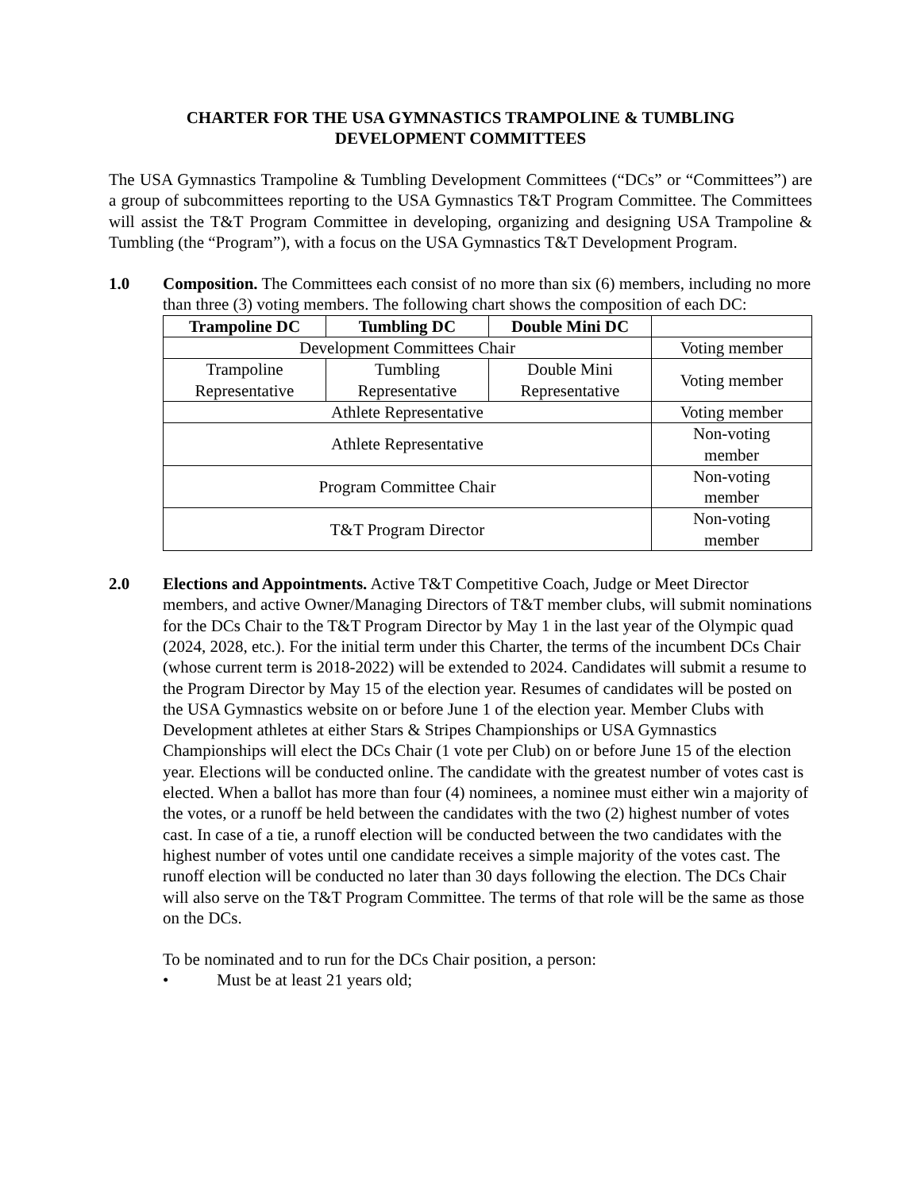CHARTER FOR THE USA GYMNASTICS TRAMPOLINE & TUMBLING
DEVELOPMENT COMMITTEES
The USA Gymnastics Trampoline & Tumbling Development Committees (“DCs” or “Committees”) are a group of subcommittees reporting to the USA Gymnastics T&T Program Committee. The Committees will assist the T&T Program Committee in developing, organizing and designing USA Trampoline & Tumbling (the “Program”), with a focus on the USA Gymnastics T&T Development Program.
1.0 Composition. The Committees each consist of no more than six (6) members, including no more than three (3) voting members. The following chart shows the composition of each DC:
| Trampoline DC | Tumbling DC | Double Mini DC | |
| Development Committees Chair | | | Voting member |
| Trampoline Representative | Tumbling Representative | Double Mini Representative | Voting member |
| Athlete Representative | | | Voting member |
| Athlete Representative | | | Non-voting member |
| Program Committee Chair | | | Non-voting member |
| T&T Program Director | | | Non-voting member |
2.0 Elections and Appointments. Active T&T Competitive Coach, Judge or Meet Director members, and active Owner/Managing Directors of T&T member clubs, will submit nominations for the DCs Chair to the T&T Program Director by May 1 in the last year of the Olympic quad (2024, 2028, etc.). For the initial term under this Charter, the terms of the incumbent DCs Chair (whose current term is 2018-2022) will be extended to 2024. Candidates will submit a resume to the Program Director by May 15 of the election year. Resumes of candidates will be posted on the USA Gymnastics website on or before June 1 of the election year. Member Clubs with Development athletes at either Stars & Stripes Championships or USA Gymnastics Championships will elect the DCs Chair (1 vote per Club) on or before June 15 of the election year. Elections will be conducted online. The candidate with the greatest number of votes cast is elected. When a ballot has more than four (4) nominees, a nominee must either win a majority of the votes, or a runoff be held between the candidates with the two (2) highest number of votes cast. In case of a tie, a runoff election will be conducted between the two candidates with the highest number of votes until one candidate receives a simple majority of the votes cast. The runoff election will be conducted no later than 30 days following the election. The DCs Chair will also serve on the T&T Program Committee. The terms of that role will be the same as those on the DCs.
To be nominated and to run for the DCs Chair position, a person:
• Must be at least 21 years old;